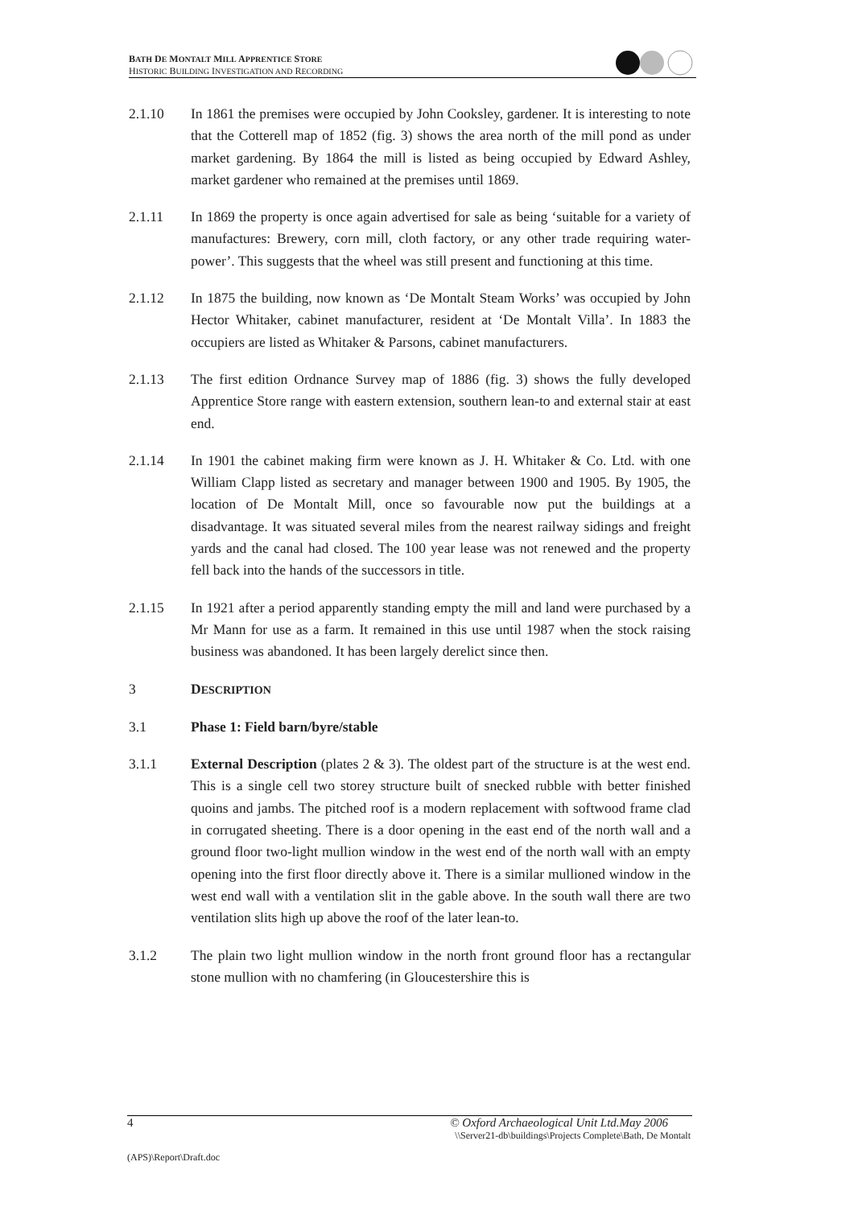BATH DE MONTALT MILL APPRENTICE STORE
HISTORIC BUILDING INVESTIGATION AND RECORDING
2.1.10 In 1861 the premises were occupied by John Cooksley, gardener. It is interesting to note that the Cotterell map of 1852 (fig. 3) shows the area north of the mill pond as under market gardening. By 1864 the mill is listed as being occupied by Edward Ashley, market gardener who remained at the premises until 1869.
2.1.11 In 1869 the property is once again advertised for sale as being ‘suitable for a variety of manufactures: Brewery, corn mill, cloth factory, or any other trade requiring water-power’. This suggests that the wheel was still present and functioning at this time.
2.1.12 In 1875 the building, now known as ‘De Montalt Steam Works’ was occupied by John Hector Whitaker, cabinet manufacturer, resident at ‘De Montalt Villa’. In 1883 the occupiers are listed as Whitaker & Parsons, cabinet manufacturers.
2.1.13 The first edition Ordnance Survey map of 1886 (fig. 3) shows the fully developed Apprentice Store range with eastern extension, southern lean-to and external stair at east end.
2.1.14 In 1901 the cabinet making firm were known as J. H. Whitaker & Co. Ltd. with one William Clapp listed as secretary and manager between 1900 and 1905. By 1905, the location of De Montalt Mill, once so favourable now put the buildings at a disadvantage. It was situated several miles from the nearest railway sidings and freight yards and the canal had closed. The 100 year lease was not renewed and the property fell back into the hands of the successors in title.
2.1.15 In 1921 after a period apparently standing empty the mill and land were purchased by a Mr Mann for use as a farm. It remained in this use until 1987 when the stock raising business was abandoned. It has been largely derelict since then.
3 DESCRIPTION
3.1 Phase 1: Field barn/byre/stable
3.1.1 External Description (plates 2 & 3). The oldest part of the structure is at the west end. This is a single cell two storey structure built of snecked rubble with better finished quoins and jambs. The pitched roof is a modern replacement with softwood frame clad in corrugated sheeting. There is a door opening in the east end of the north wall and a ground floor two-light mullion window in the west end of the north wall with an empty opening into the first floor directly above it. There is a similar mullioned window in the west end wall with a ventilation slit in the gable above. In the south wall there are two ventilation slits high up above the roof of the later lean-to.
3.1.2 The plain two light mullion window in the north front ground floor has a rectangular stone mullion with no chamfering (in Gloucestershire this is
4 © Oxford Archaeological Unit Ltd.May 2006
\\Server21-db\buildings\Projects Complete\Bath, De Montalt
(APS)\Report\Draft.doc